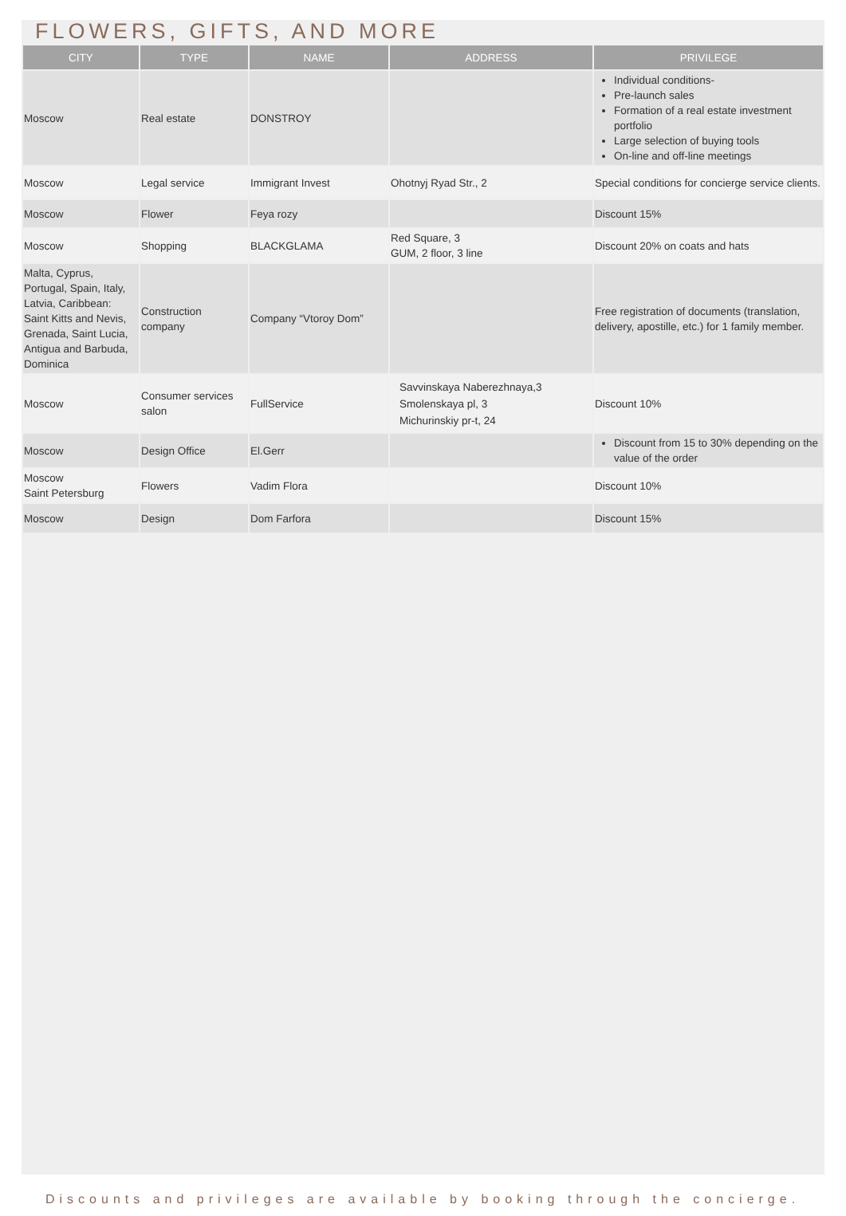FLOWERS, GIFTS, AND MORE
| CITY | TYPE | NAME | ADDRESS | PRIVILEGE |
| --- | --- | --- | --- | --- |
| Moscow | Real estate | DONSTROY | | Individual conditions- Pre-launch sales Formation of a real estate investment portfolio Large selection of buying tools On-line and off-line meetings |
| Moscow | Legal service | Immigrant Invest | Ohotnyj Ryad Str., 2 | Special conditions for concierge service clients. |
| Moscow | Flower | Feya rozy | | Discount 15% |
| Moscow | Shopping | BLACKGLAMA | Red Square, 3 GUM, 2 floor, 3 line | Discount 20% on coats and hats |
| Malta, Cyprus, Portugal, Spain, Italy, Latvia, Caribbean: Saint Kitts and Nevis, Grenada, Saint Lucia, Antigua and Barbuda, Dominica | Construction company | Company “Vtoroy Dom” | | Free registration of documents (translation, delivery, apostille, etc.) for 1 family member. |
| Moscow | Consumer services salon | FullService | Savvinskaya Naberezhnaya,3 Smolenskaya pl, 3 Michurinskiy pr-t, 24 | Discount 10% |
| Moscow | Design Office | El.Gerr | | Discount from 15 to 30% depending on the value of the order |
| Moscow Saint Petersburg | Flowers | Vadim Flora | | Discount 10% |
| Moscow | Design | Dom Farfora | | Discount 15% |
Discounts and privileges are available by booking through the concierge.